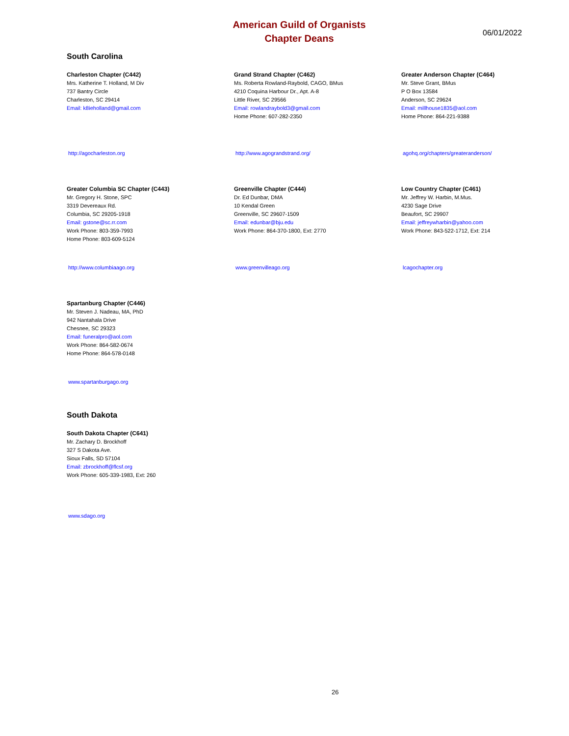American Guild of Organists
Chapter Deans
06/01/2022
South Carolina
Charleston Chapter (C442)
Mrs. Katherine T. Holland, M Div
737 Bantry Circle
Charleston, SC 29414
Email: k8ieholland@gmail.com
http://agocharleston.org
Grand Strand Chapter (C462)
Ms. Roberta Rowland-Raybold, CAGO, BMus
4210 Coquina Harbour Dr., Apt. A-8
Little River, SC 29566
Email: rowlandraybold3@gmail.com
Home Phone: 607-282-2350
http://www.agograndstrand.org/
Greater Anderson Chapter (C464)
Mr. Steve Grant, BMus
P O Box 13584
Anderson, SC 29624
Email: millhouse1835@aol.com
Home Phone: 864-221-9388
agohq.org/chapters/greateranderson/
Greater Columbia SC Chapter (C443)
Mr. Gregory H. Stone, SPC
3319 Devereaux Rd.
Columbia, SC 29205-1918
Email: gstone@sc.rr.com
Work Phone: 803-359-7993
Home Phone: 803-609-5124
http://www.columbiaago.org
Greenville Chapter (C444)
Dr. Ed Dunbar, DMA
10 Kendal Green
Greenville, SC 29607-1509
Email: edunbar@bju.edu
Work Phone: 864-370-1800, Ext: 2770
www.greenvilleago.org
Low Country Chapter (C461)
Mr. Jeffrey W. Harbin, M.Mus.
4230 Sage Drive
Beaufort, SC 29907
Email: jeffreywharbin@yahoo.com
Work Phone: 843-522-1712, Ext: 214
lcagochapter.org
Spartanburg Chapter (C446)
Mr. Steven J. Nadeau, MA, PhD
942 Nantahala Drive
Chesnee, SC 29323
Email: funeralpro@aol.com
Work Phone: 864-582-0674
Home Phone: 864-578-0148
www.spartanburgago.org
South Dakota
South Dakota Chapter (C641)
Mr. Zachary D. Brockhoff
327 S Dakota Ave.
Sioux Falls, SD 57104
Email: zbrockhoff@flcsf.org
Work Phone: 605-339-1983, Ext: 260
www.sdago.org
26